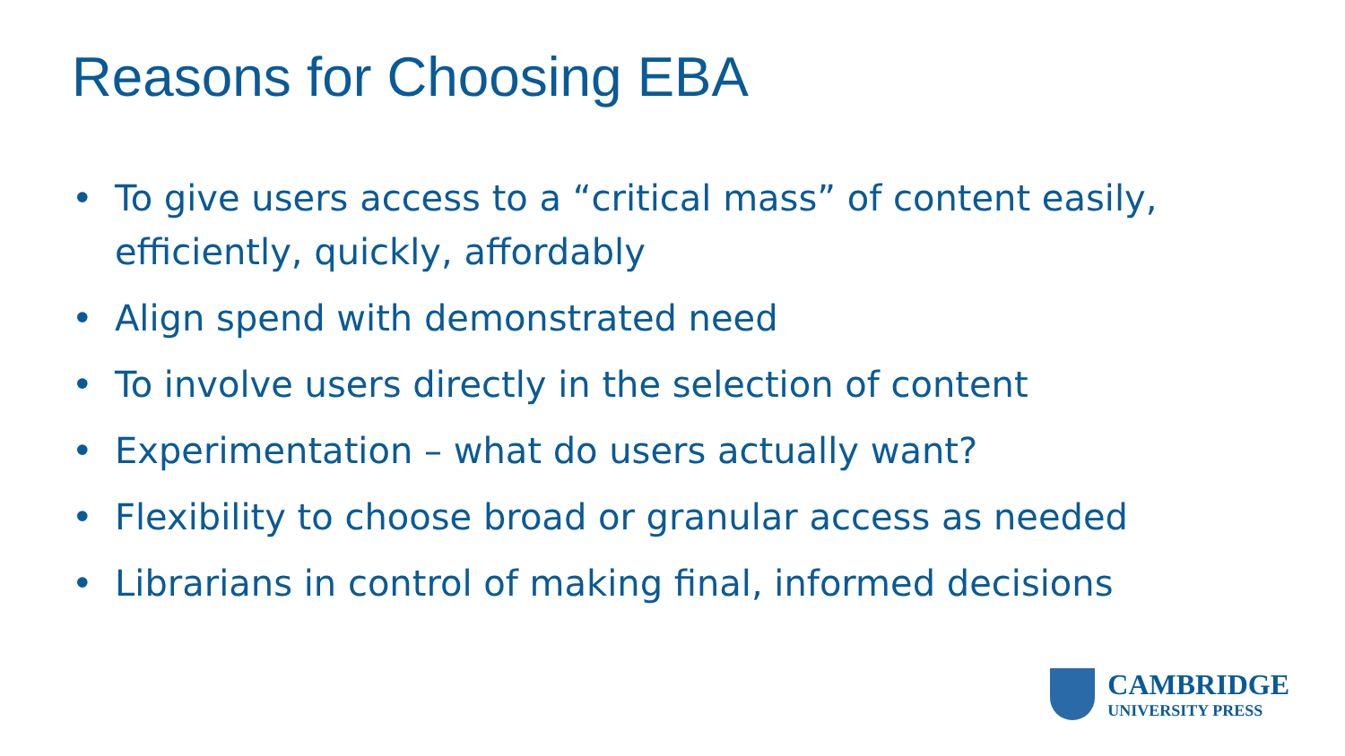Reasons for Choosing EBA
• To give users access to a “critical mass” of content easily, efficiently, quickly, affordably
• Align spend with demonstrated need
• To involve users directly in the selection of content
• Experimentation – what do users actually want?
• Flexibility to choose broad or granular access as needed
• Librarians in control of making final, informed decisions
CAMBRIDGE
UNIVERSITY PRESS